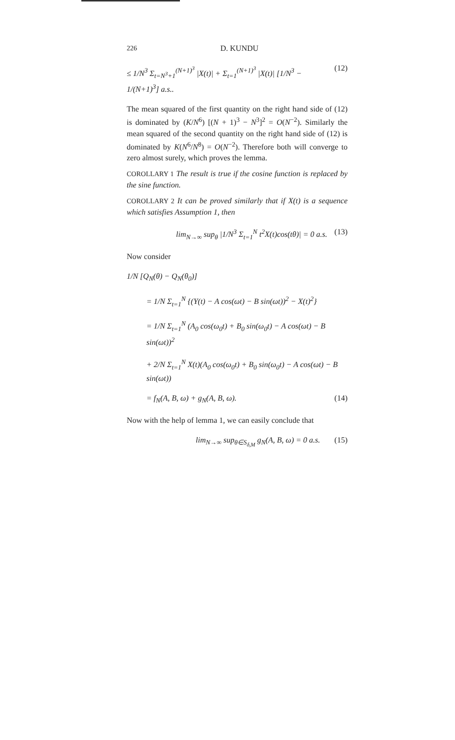226 D. KUNDU
≤ 1/N<sup>3</sup> Σ<sub>t=N<sup>3</sup>+1</sub><sup>(N+1)<sup>3</sup></sup> |X(t)| + Σ<sub>t=1</sub><sup>(N+1)<sup>3</sup></sup> |X(t)| [1/N<sup>3</sup> − 1/(N+1)<sup>3</sup>] a.s.. (12)
The mean squared of the first quantity on the right hand side of (12) is dominated by (K/N<sup>6</sup>) [(N + 1)<sup>3</sup> − N<sup>3</sup>]<sup>2</sup> = O(N<sup>−2</sup>). Similarly the mean squared of the second quantity on the right hand side of (12) is dominated by K(N<sup>6</sup>/N<sup>8</sup>) = O(N<sup>−2</sup>). Therefore both will converge to zero almost surely, which proves the lemma.
COROLLARY 1 The result is true if the cosine function is replaced by the sine function.
COROLLARY 2 It can be proved similarly that if X(t) is a sequence which satisfies Assumption 1, then
lim<sub>N→∞</sub> sup<sub>θ</sub> |1/N<sup>3</sup> Σ<sub>t=1</sub><sup>N</sup> t<sup>2</sup>X(t)cos(tθ)| = 0 a.s. (13)
Now consider
1/N [Q<sub>N</sub>(θ) − Q<sub>N</sub>(θ<sub>0</sub>)]
= 1/N Σ<sub>t=1</sub><sup>N</sup> {(Y(t) − A cos(ωt) − B sin(ωt))<sup>2</sup> − X(t)<sup>2</sup>}
= 1/N Σ<sub>t=1</sub><sup>N</sup> (A<sub>0</sub> cos(ω<sub>0</sub>t) + B<sub>0</sub> sin(ω<sub>0</sub>t) − A cos(ωt) − B sin(ωt))<sup>2</sup>
+ 2/N Σ<sub>t=1</sub><sup>N</sup> X(t)(A<sub>0</sub> cos(ω<sub>0</sub>t) + B<sub>0</sub> sin(ω<sub>0</sub>t) − A cos(ωt) − B sin(ωt))
= f<sub>N</sub>(A, B, ω) + g<sub>N</sub>(A, B, ω). (14)
Now with the help of lemma 1, we can easily conclude that
lim<sub>N→∞</sub> sup<sub>θ∈S<sub>δ,M</sub></sub> g<sub>N</sub>(A, B, ω) = 0 a.s. (15)